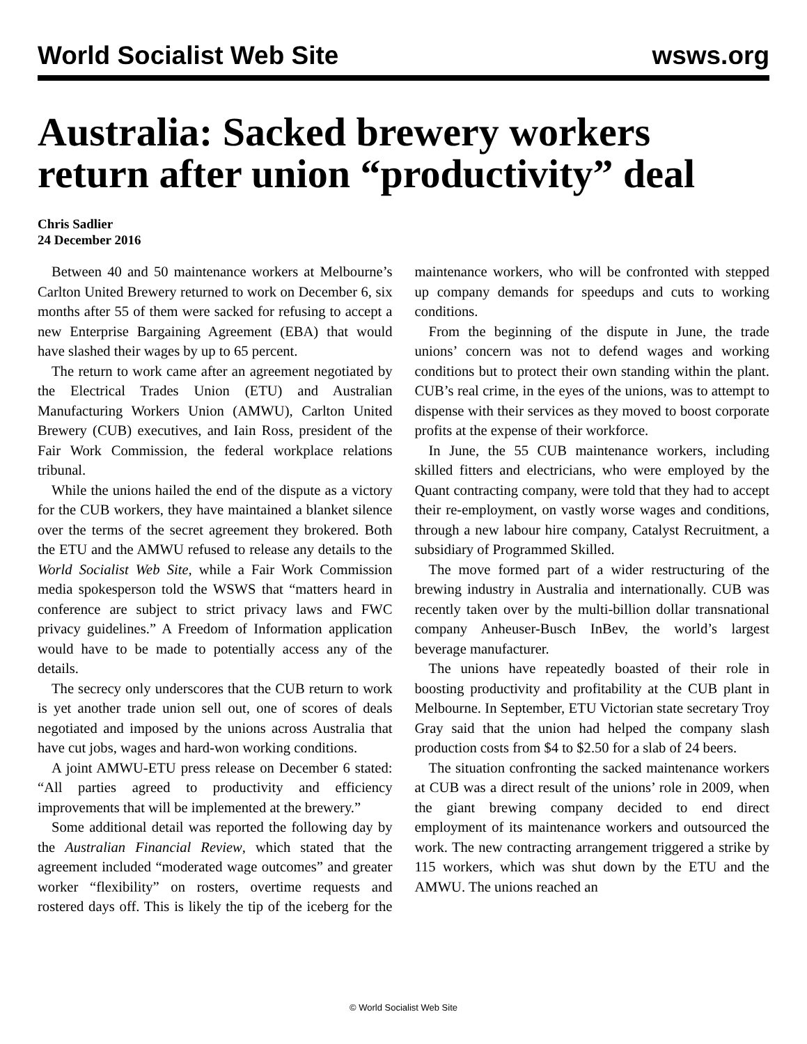World Socialist Web Site wsws.org
Australia: Sacked brewery workers return after union “productivity” deal
Chris Sadlier
24 December 2016
Between 40 and 50 maintenance workers at Melbourne’s Carlton United Brewery returned to work on December 6, six months after 55 of them were sacked for refusing to accept a new Enterprise Bargaining Agreement (EBA) that would have slashed their wages by up to 65 percent.
The return to work came after an agreement negotiated by the Electrical Trades Union (ETU) and Australian Manufacturing Workers Union (AMWU), Carlton United Brewery (CUB) executives, and Iain Ross, president of the Fair Work Commission, the federal workplace relations tribunal.
While the unions hailed the end of the dispute as a victory for the CUB workers, they have maintained a blanket silence over the terms of the secret agreement they brokered. Both the ETU and the AMWU refused to release any details to the World Socialist Web Site, while a Fair Work Commission media spokesperson told the WSWS that “matters heard in conference are subject to strict privacy laws and FWC privacy guidelines.” A Freedom of Information application would have to be made to potentially access any of the details.
The secrecy only underscores that the CUB return to work is yet another trade union sell out, one of scores of deals negotiated and imposed by the unions across Australia that have cut jobs, wages and hard-won working conditions.
A joint AMWU-ETU press release on December 6 stated: “All parties agreed to productivity and efficiency improvements that will be implemented at the brewery.”
Some additional detail was reported the following day by the Australian Financial Review, which stated that the agreement included “moderated wage outcomes” and greater worker “flexibility” on rosters, overtime requests and rostered days off. This is likely the tip of the iceberg for the maintenance workers, who will be confronted with stepped up company demands for speedups and cuts to working conditions.
From the beginning of the dispute in June, the trade unions’ concern was not to defend wages and working conditions but to protect their own standing within the plant. CUB’s real crime, in the eyes of the unions, was to attempt to dispense with their services as they moved to boost corporate profits at the expense of their workforce.
In June, the 55 CUB maintenance workers, including skilled fitters and electricians, who were employed by the Quant contracting company, were told that they had to accept their re-employment, on vastly worse wages and conditions, through a new labour hire company, Catalyst Recruitment, a subsidiary of Programmed Skilled.
The move formed part of a wider restructuring of the brewing industry in Australia and internationally. CUB was recently taken over by the multi-billion dollar transnational company Anheuser-Busch InBev, the world’s largest beverage manufacturer.
The unions have repeatedly boasted of their role in boosting productivity and profitability at the CUB plant in Melbourne. In September, ETU Victorian state secretary Troy Gray said that the union had helped the company slash production costs from $4 to $2.50 for a slab of 24 beers.
The situation confronting the sacked maintenance workers at CUB was a direct result of the unions’ role in 2009, when the giant brewing company decided to end direct employment of its maintenance workers and outsourced the work. The new contracting arrangement triggered a strike by 115 workers, which was shut down by the ETU and the AMWU. The unions reached an
© World Socialist Web Site